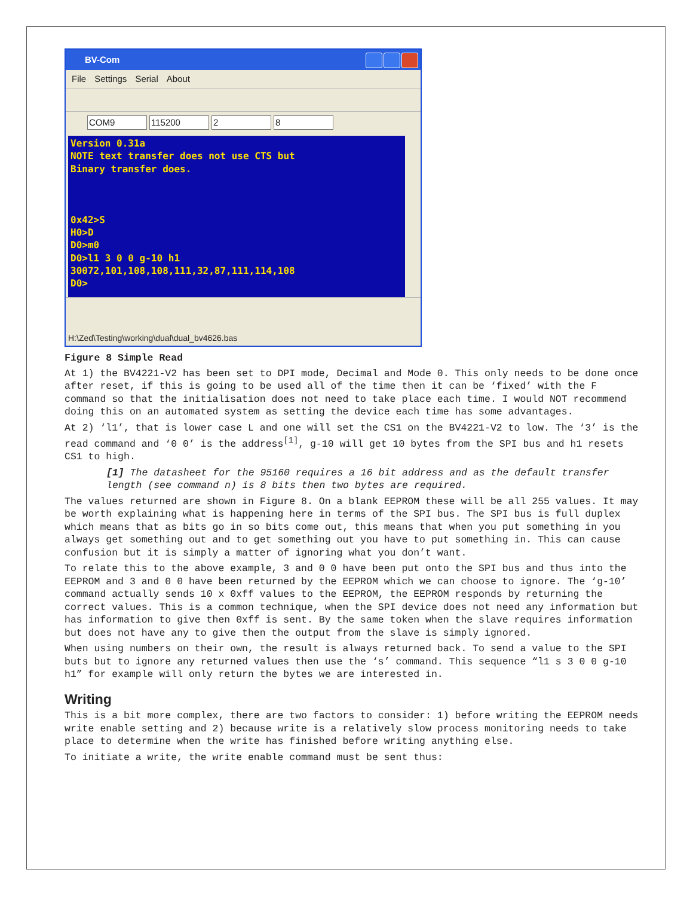BV-Com
File Settings Serial About
COM9 115200 2 8
Version 0.31a NOTE text transfer does not use CTS but Binary transfer does. 0x42>S H0>D D0>m0 D0>l1 3 0 0 g-10 h1 30072,101,108,108,111,32,87,111,114,108 D0>
H:\Zed\Testing\working\dual\dual_bv4626.bas
Figure 8 Simple Read
At 1) the BV4221-V2 has been set to DPI mode, Decimal and Mode 0. This only needs to be done once after reset, if this is going to be used all of the time then it can be ‘fixed’ with the F command so that the initialisation does not need to take place each time. I would NOT recommend doing this on an automated system as setting the device each time has some advantages.
At 2) ‘l1’, that is lower case L and one will set the CS1 on the BV4221-V2 to low. The ‘3’ is the read command and ‘0 0’ is the address<sup>[1]</sup>, g-10 will get 10 bytes from the SPI bus and h1 resets CS1 to high.
[1] The datasheet for the 95160 requires a 16 bit address and as the default transfer length (see command n) is 8 bits then two bytes are required.
The values returned are shown in Figure 8. On a blank EEPROM these will be all 255 values. It may be worth explaining what is happening here in terms of the SPI bus. The SPI bus is full duplex which means that as bits go in so bits come out, this means that when you put something in you always get something out and to get something out you have to put something in. This can cause confusion but it is simply a matter of ignoring what you don’t want.
To relate this to the above example, 3 and 0 0 have been put onto the SPI bus and thus into the EEPROM and 3 and 0 0 have been returned by the EEPROM which we can choose to ignore. The ‘g-10’ command actually sends 10 x 0xff values to the EEPROM, the EEPROM responds by returning the correct values. This is a common technique, when the SPI device does not need any information but has information to give then 0xff is sent. By the same token when the slave requires information but does not have any to give then the output from the slave is simply ignored.
When using numbers on their own, the result is always returned back. To send a value to the SPI buts but to ignore any returned values then use the ‘s’ command. This sequence “l1 s 3 0 0 g-10 h1” for example will only return the bytes we are interested in.
Writing
This is a bit more complex, there are two factors to consider: 1) before writing the EEPROM needs write enable setting and 2) because write is a relatively slow process monitoring needs to take place to determine when the write has finished before writing anything else.
To initiate a write, the write enable command must be sent thus: